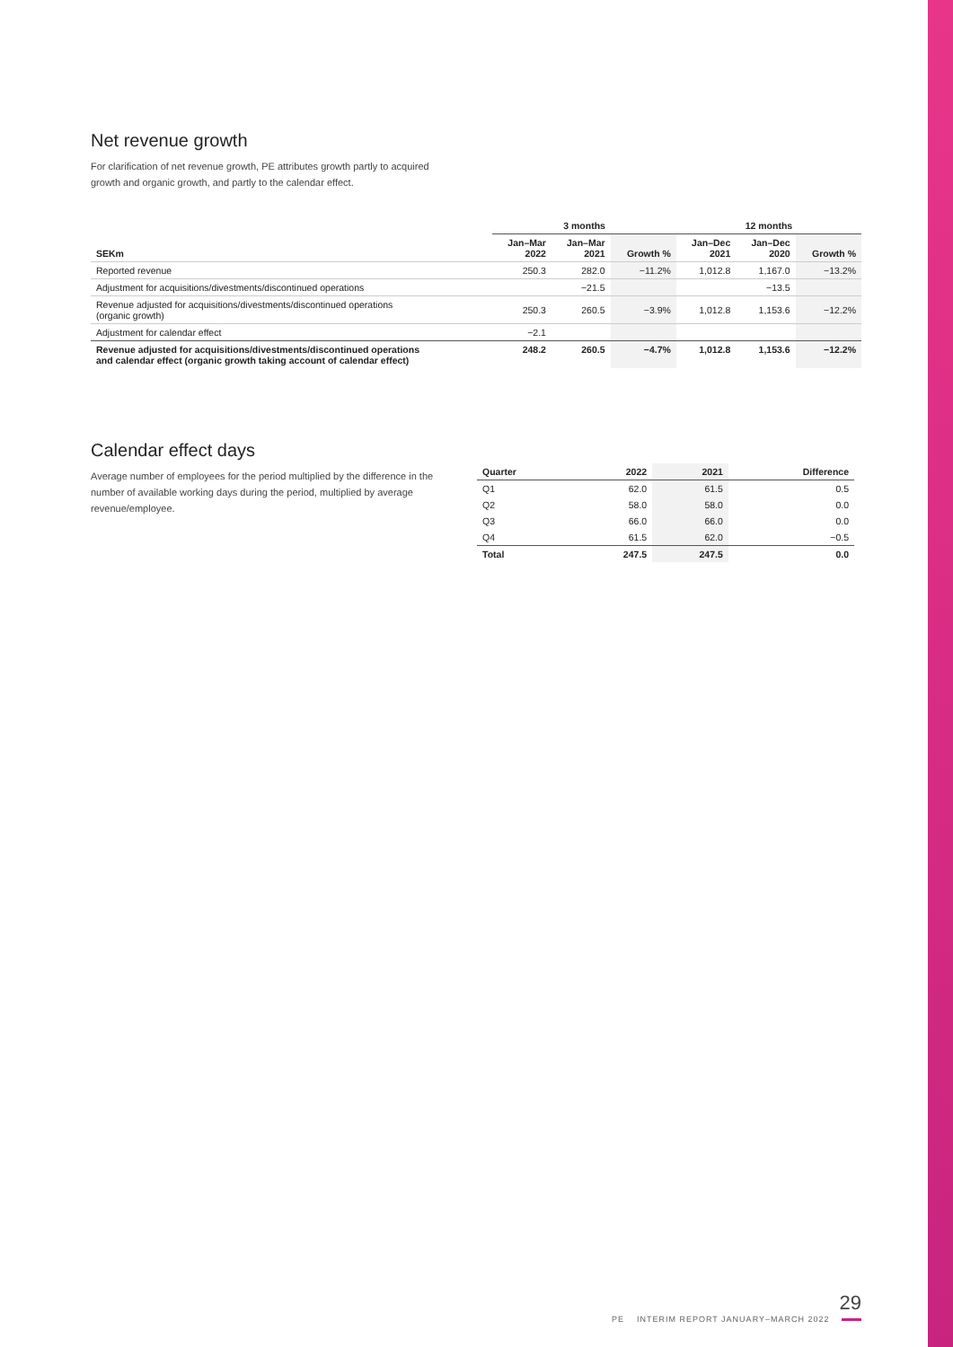Net revenue growth
For clarification of net revenue growth, PE attributes growth partly to acquired
growth and organic growth, and partly to the calendar effect.
| | 3 months | | | 12 months | | |
| --- | --- | --- | --- | --- | --- | --- |
| SEKm | Jan–Mar 2022 | Jan–Mar 2021 | Growth % | Jan–Dec 2021 | Jan–Dec 2020 | Growth % |
| Reported revenue | 250.3 | 282.0 | −11.2% | 1,012.8 | 1,167.0 | −13.2% |
| Adjustment for acquisitions/divestments/discontinued operations | | −21.5 | | | −13.5 | |
| Revenue adjusted for acquisitions/divestments/discontinued operations (organic growth) | 250.3 | 260.5 | −3.9% | 1,012.8 | 1,153.6 | −12.2% |
| Adjustment for calendar effect | −2.1 | | | | | |
| Revenue adjusted for acquisitions/divestments/discontinued operations and calendar effect (organic growth taking account of calendar effect) | 248.2 | 260.5 | −4.7% | 1,012.8 | 1,153.6 | −12.2% |
Calendar effect days
Average number of employees for the period multiplied by the difference in the number of available working days during the period, multiplied by average revenue/employee.
| Quarter | 2022 | 2021 | Difference |
| --- | --- | --- | --- |
| Q1 | 62.0 | 61.5 | 0.5 |
| Q2 | 58.0 | 58.0 | 0.0 |
| Q3 | 66.0 | 66.0 | 0.0 |
| Q4 | 61.5 | 62.0 | −0.5 |
| Total | 247.5 | 247.5 | 0.0 |
29
PE INTERIM REPORT JANUARY–MARCH 2022